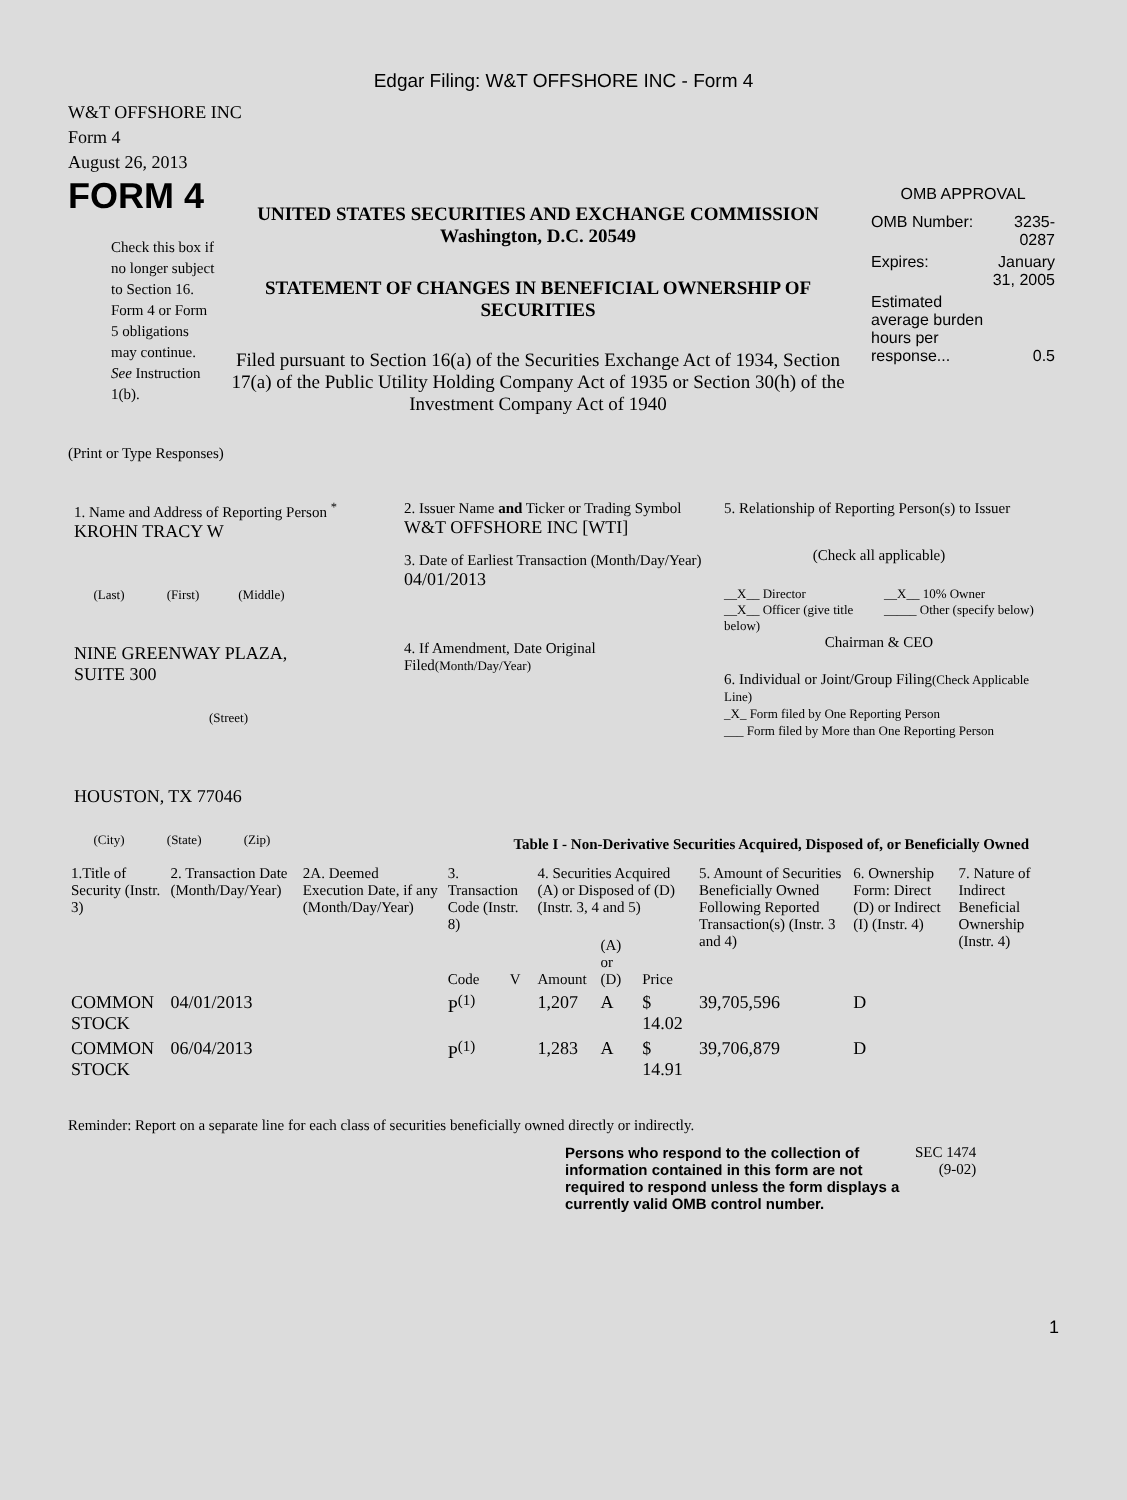Edgar Filing: W&T OFFSHORE INC - Form 4
W&T OFFSHORE INC
Form 4
August 26, 2013
FORM 4
Check this box if no longer subject to Section 16. Form 4 or Form 5 obligations may continue. See Instruction 1(b).
UNITED STATES SECURITIES AND EXCHANGE COMMISSION
Washington, D.C. 20549
STATEMENT OF CHANGES IN BENEFICIAL OWNERSHIP OF SECURITIES
Filed pursuant to Section 16(a) of the Securities Exchange Act of 1934, Section 17(a) of the Public Utility Holding Company Act of 1935 or Section 30(h) of the Investment Company Act of 1940
OMB APPROVAL
| OMB Number: | 3235-0287 |
| Expires: | January 31, 2005 |
| Estimated average burden hours per response... | 0.5 |
(Print or Type Responses)
1. Name and Address of Reporting Person <sup>*</sup>
KROHN TRACY W
(Last) (First) (Middle)
NINE GREENWAY PLAZA,
SUITE 300
(Street)
HOUSTON, TX 77046
(City) (State) (Zip)
2. Issuer Name and Ticker or Trading Symbol
W&T OFFSHORE INC [WTI]
3. Date of Earliest Transaction (Month/Day/Year)
04/01/2013
4. If Amendment, Date Original Filed(Month/Day/Year)
5. Relationship of Reporting Person(s) to Issuer
(Check all applicable)
__X__ Director
__X__ Officer (give title below)
__X__ 10% Owner
_____ Other (specify below)
Chairman & CEO
6. Individual or Joint/Group Filing(Check Applicable Line)
_X_ Form filed by One Reporting Person
___ Form filed by More than One Reporting Person
Table I - Non-Derivative Securities Acquired, Disposed of, or Beneficially Owned
| 1.Title of Security (Instr. 3) | 2. Transaction Date (Month/Day/Year) | 2A. Deemed Execution Date, if any (Month/Day/Year) | 3. Transaction Code (Instr. 8) | | 4. Securities Acquired (A) or Disposed of (D) (Instr. 3, 4 and 5) | | | 5. Amount of Securities Beneficially Owned Following Reported Transaction(s) (Instr. 3 and 4) | 6. Ownership Form: Direct (D) or Indirect (I) (Instr. 4) | 7. Nature of Indirect Beneficial Ownership (Instr. 4) |
| --- | --- | --- | --- | --- | --- | --- | --- | --- | --- | --- |
| | | | Code | V | Amount | (A) or (D) | Price | | | |
| COMMON STOCK | 04/01/2013 | | P<sup>(1)</sup> | | 1,207 | A | $ 14.02 | 39,705,596 | D | |
| COMMON STOCK | 06/04/2013 | | P<sup>(1)</sup> | | 1,283 | A | $ 14.91 | 39,706,879 | D | |
Reminder: Report on a separate line for each class of securities beneficially owned directly or indirectly.
Persons who respond to the collection of information contained in this form are not required to respond unless the form displays a currently valid OMB control number.
SEC 1474
(9-02)
1